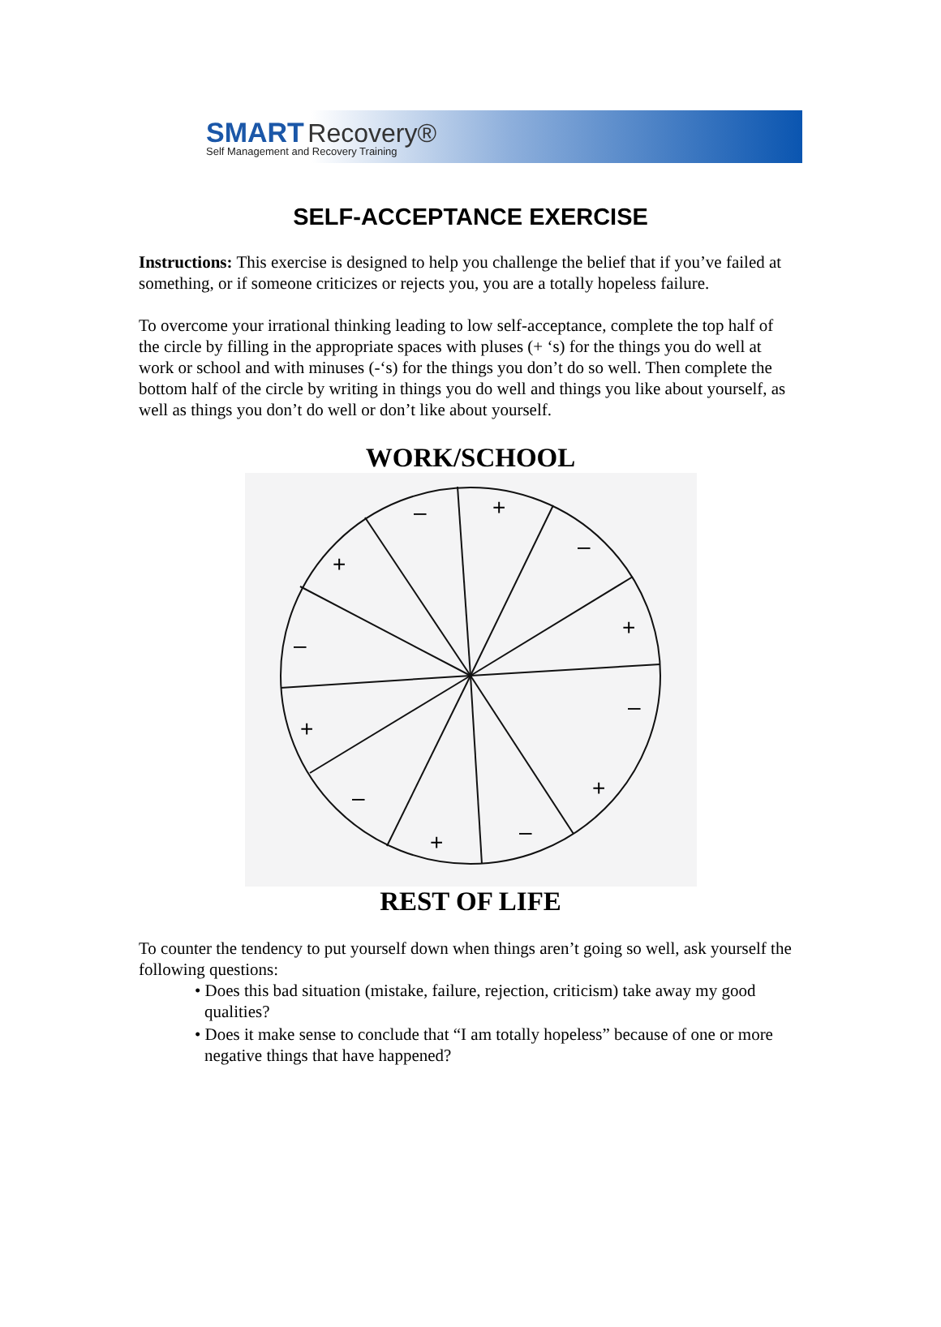SMART Recovery®
Self Management and Recovery Training
SELF-ACCEPTANCE EXERCISE
Instructions: This exercise is designed to help you challenge the belief that if you’ve failed at something, or if someone criticizes or rejects you, you are a totally hopeless failure.
To overcome your irrational thinking leading to low self-acceptance, complete the top half of the circle by filling in the appropriate spaces with pluses (+ ‘s) for the things you do well at work or school and with minuses (-‘s) for the things you don’t do so well. Then complete the bottom half of the circle by writing in things you do well and things you like about yourself, as well as things you don’t do well or don’t like about yourself.
WORK/SCHOOL
+
–
–
+
+
–
–
+
+
–
–
+
REST OF LIFE
To counter the tendency to put yourself down when things aren’t going so well, ask yourself the following questions:
• Does this bad situation (mistake, failure, rejection, criticism) take away my good qualities?
• Does it make sense to conclude that “I am totally hopeless” because of one or more negative things that have happened?